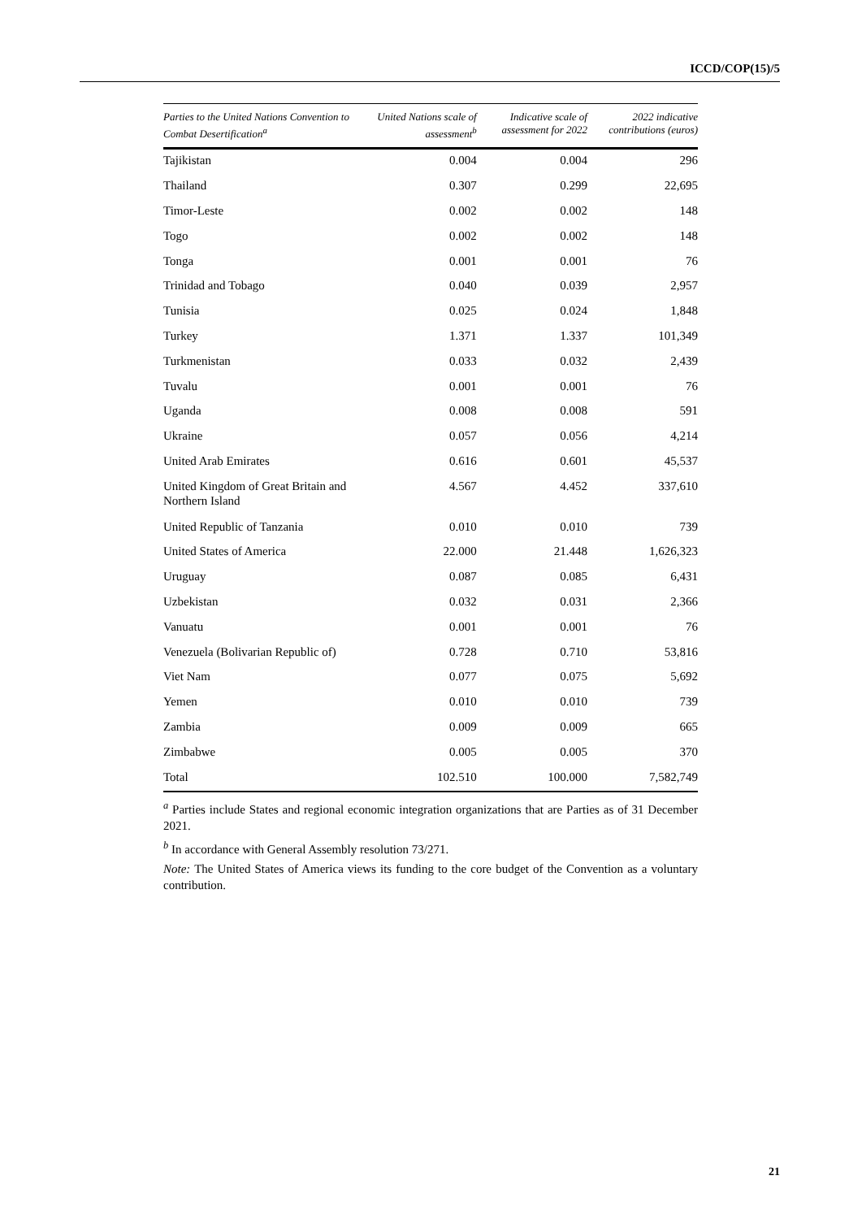ICCD/COP(15)/5
| Parties to the United Nations Convention to Combat Desertification<sup>a</sup> | United Nations scale of assessment<sup>b</sup> | Indicative scale of assessment for 2022 | 2022 indicative contributions (euros) |
| --- | --- | --- | --- |
| Tajikistan | 0.004 | 0.004 | 296 |
| Thailand | 0.307 | 0.299 | 22,695 |
| Timor-Leste | 0.002 | 0.002 | 148 |
| Togo | 0.002 | 0.002 | 148 |
| Tonga | 0.001 | 0.001 | 76 |
| Trinidad and Tobago | 0.040 | 0.039 | 2,957 |
| Tunisia | 0.025 | 0.024 | 1,848 |
| Turkey | 1.371 | 1.337 | 101,349 |
| Turkmenistan | 0.033 | 0.032 | 2,439 |
| Tuvalu | 0.001 | 0.001 | 76 |
| Uganda | 0.008 | 0.008 | 591 |
| Ukraine | 0.057 | 0.056 | 4,214 |
| United Arab Emirates | 0.616 | 0.601 | 45,537 |
| United Kingdom of Great Britain and Northern Island | 4.567 | 4.452 | 337,610 |
| United Republic of Tanzania | 0.010 | 0.010 | 739 |
| United States of America | 22.000 | 21.448 | 1,626,323 |
| Uruguay | 0.087 | 0.085 | 6,431 |
| Uzbekistan | 0.032 | 0.031 | 2,366 |
| Vanuatu | 0.001 | 0.001 | 76 |
| Venezuela (Bolivarian Republic of) | 0.728 | 0.710 | 53,816 |
| Viet Nam | 0.077 | 0.075 | 5,692 |
| Yemen | 0.010 | 0.010 | 739 |
| Zambia | 0.009 | 0.009 | 665 |
| Zimbabwe | 0.005 | 0.005 | 370 |
| Total | 102.510 | 100.000 | 7,582,749 |
<sup>a</sup> Parties include States and regional economic integration organizations that are Parties as of 31 December 2021.
<sup>b</sup> In accordance with General Assembly resolution 73/271.
Note: The United States of America views its funding to the core budget of the Convention as a voluntary contribution.
21